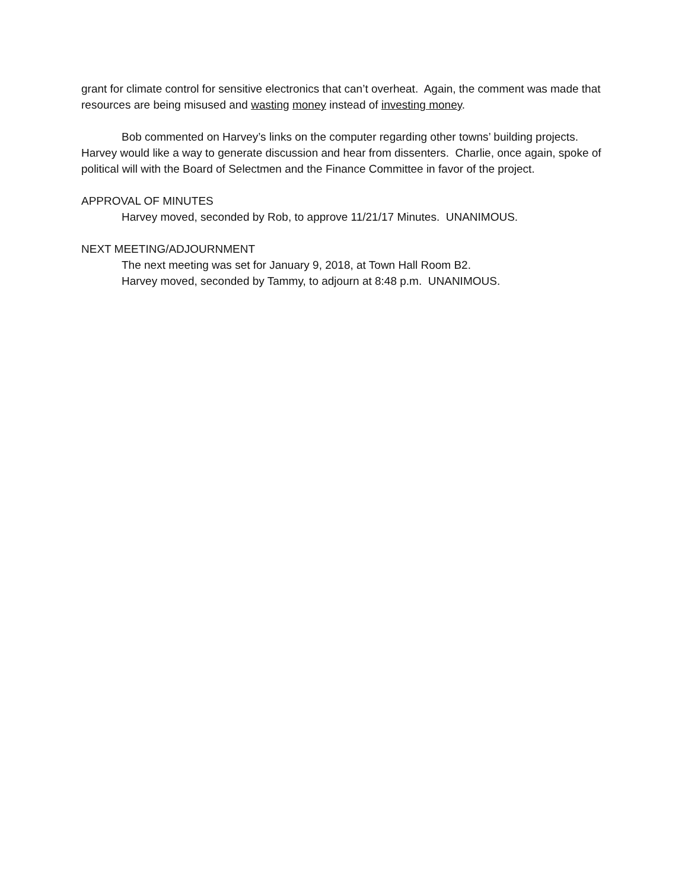grant for climate control for sensitive electronics that can’t overheat. Again, the comment was made that resources are being misused and wasting money instead of investing money.
Bob commented on Harvey’s links on the computer regarding other towns’ building projects. Harvey would like a way to generate discussion and hear from dissenters. Charlie, once again, spoke of political will with the Board of Selectmen and the Finance Committee in favor of the project.
APPROVAL OF MINUTES
Harvey moved, seconded by Rob, to approve 11/21/17 Minutes. UNANIMOUS.
NEXT MEETING/ADJOURNMENT
The next meeting was set for January 9, 2018, at Town Hall Room B2.
Harvey moved, seconded by Tammy, to adjourn at 8:48 p.m. UNANIMOUS.